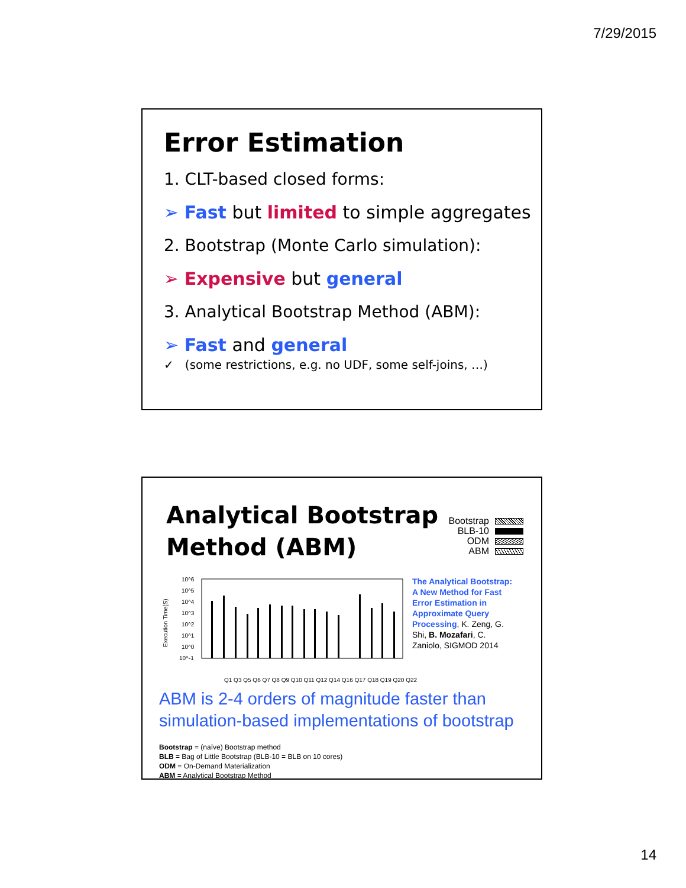7/29/2015
Error Estimation
1. CLT-based closed forms:
➢ Fast but limited to simple aggregates
2. Bootstrap (Monte Carlo simulation):
➢ Expensive but general
3. Analytical Bootstrap Method (ABM):
➢ Fast and general
✓ (some restrictions, e.g. no UDF, some self-joins, …)
Analytical Bootstrap
Method (ABM)
Bootstrap
BLB-10
ODM
ABM
Execution Time(S)
10^6
10^5
10^4
10^3
10^2
10^1
10^0
10^-1
The Analytical Bootstrap: A New Method for Fast Error Estimation in Approximate Query Processing, K. Zeng, G. Shi, B. Mozafari, C. Zaniolo, SIGMOD 2014
Q1 Q3 Q5 Q6 Q7 Q8 Q9 Q10 Q11 Q12 Q14 Q16 Q17 Q18 Q19 Q20 Q22
ABM is 2-4 orders of magnitude faster than simulation-based implementations of bootstrap
Bootstrap = (naïve) Bootstrap method
BLB = Bag of Little Bootstrap (BLB-10 = BLB on 10 cores)
ODM = On-Demand Materialization
ABM = Analytical Bootstrap Method
14